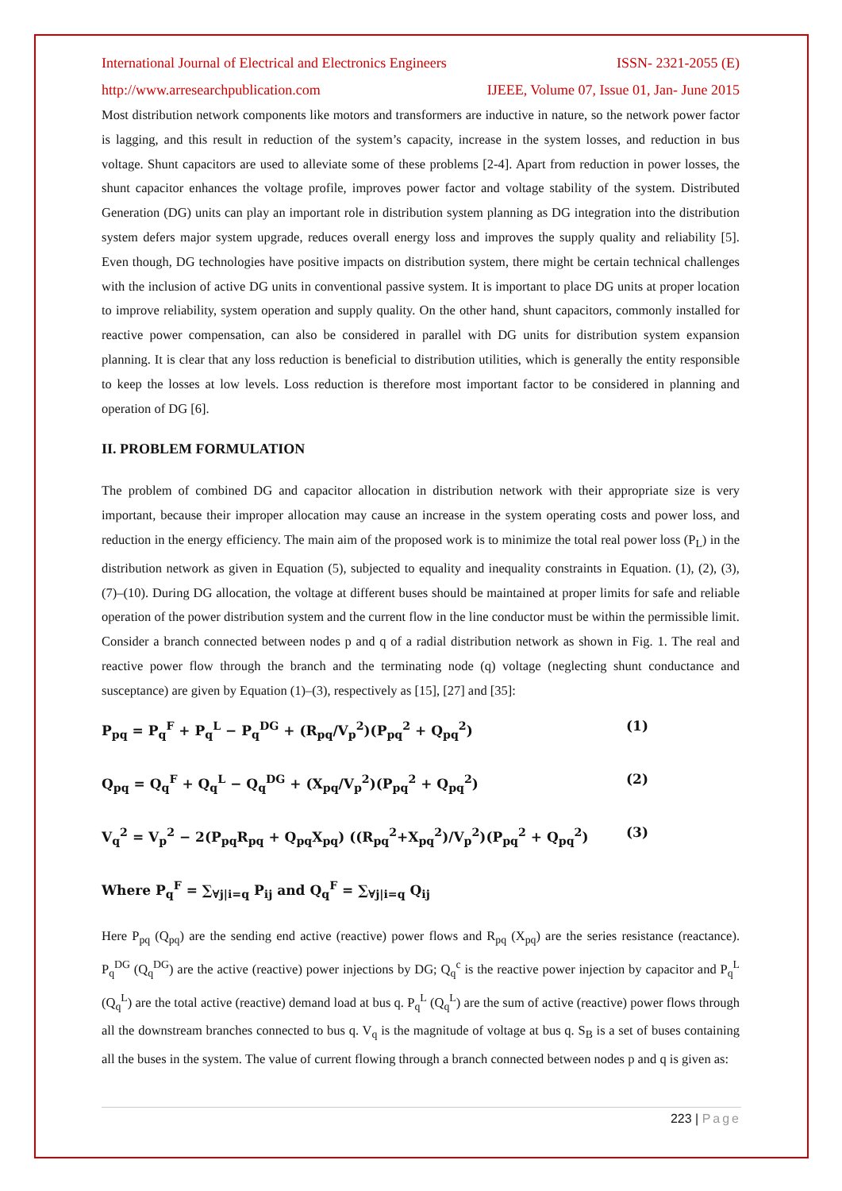International Journal of Electrical and Electronics Engineers ISSN- 2321-2055 (E)
http://www.arresearchpublication.com IJEEE, Volume 07, Issue 01, Jan- June 2015
Most distribution network components like motors and transformers are inductive in nature, so the network power factor is lagging, and this result in reduction of the system’s capacity, increase in the system losses, and reduction in bus voltage. Shunt capacitors are used to alleviate some of these problems [2-4]. Apart from reduction in power losses, the shunt capacitor enhances the voltage profile, improves power factor and voltage stability of the system. Distributed Generation (DG) units can play an important role in distribution system planning as DG integration into the distribution system defers major system upgrade, reduces overall energy loss and improves the supply quality and reliability [5]. Even though, DG technologies have positive impacts on distribution system, there might be certain technical challenges with the inclusion of active DG units in conventional passive system. It is important to place DG units at proper location to improve reliability, system operation and supply quality. On the other hand, shunt capacitors, commonly installed for reactive power compensation, can also be considered in parallel with DG units for distribution system expansion planning. It is clear that any loss reduction is beneficial to distribution utilities, which is generally the entity responsible to keep the losses at low levels. Loss reduction is therefore most important factor to be considered in planning and operation of DG [6].
II. PROBLEM FORMULATION
The problem of combined DG and capacitor allocation in distribution network with their appropriate size is very important, because their improper allocation may cause an increase in the system operating costs and power loss, and reduction in the energy efficiency. The main aim of the proposed work is to minimize the total real power loss (P<sub>L</sub>) in the distribution network as given in Equation (5), subjected to equality and inequality constraints in Equation. (1), (2), (3), (7)–(10). During DG allocation, the voltage at different buses should be maintained at proper limits for safe and reliable operation of the power distribution system and the current flow in the line conductor must be within the permissible limit.
Consider a branch connected between nodes p and q of a radial distribution network as shown in Fig. 1. The real and reactive power flow through the branch and the terminating node (q) voltage (neglecting shunt conductance and susceptance) are given by Equation (1)–(3), respectively as [15], [27] and [35]:
P<sub>pq</sub> = P<sub>q</sub><sup>F</sup> + P<sub>q</sub><sup>L</sup> − P<sub>q</sub><sup>DG</sup> + (R<sub>pq</sub>/V<sub>p</sub><sup>2</sup>)(P<sub>pq</sub><sup>2</sup> + Q<sub>pq</sub><sup>2</sup>) (1)
Q<sub>pq</sub> = Q<sub>q</sub><sup>F</sup> + Q<sub>q</sub><sup>L</sup> − Q<sub>q</sub><sup>DG</sup> + (X<sub>pq</sub>/V<sub>p</sub><sup>2</sup>)(P<sub>pq</sub><sup>2</sup> + Q<sub>pq</sub><sup>2</sup>) (2)
V<sub>q</sub><sup>2</sup> = V<sub>p</sub><sup>2</sup> − 2(P<sub>pq</sub>R<sub>pq</sub> + Q<sub>pq</sub>X<sub>pq</sub>) ((R<sub>pq</sub><sup>2</sup>+X<sub>pq</sub><sup>2</sup>)/V<sub>p</sub><sup>2</sup>)(P<sub>pq</sub><sup>2</sup> + Q<sub>pq</sub><sup>2</sup>) (3)
Where P<sub>q</sub><sup>F</sup> = ∑<sub>∀j|i=q</sub> P<sub>ij</sub> and Q<sub>q</sub><sup>F</sup> = ∑<sub>∀j|i=q</sub> Q<sub>ij</sub>
Here P<sub>pq</sub> (Q<sub>pq</sub>) are the sending end active (reactive) power flows and R<sub>pq</sub> (X<sub>pq</sub>) are the series resistance (reactance). P<sub>q</sub><sup>DG</sup> (Q<sub>q</sub><sup>DG</sup>) are the active (reactive) power injections by DG; Q<sub>q</sub><sup>c</sup> is the reactive power injection by capacitor and P<sub>q</sub><sup>L</sup> (Q<sub>q</sub><sup>L</sup>) are the total active (reactive) demand load at bus q. P<sub>q</sub><sup>L</sup> (Q<sub>q</sub><sup>L</sup>) are the sum of active (reactive) power flows through all the downstream branches connected to bus q. V<sub>q</sub> is the magnitude of voltage at bus q. S<sub>B</sub> is a set of buses containing all the buses in the system. The value of current flowing through a branch connected between nodes p and q is given as:
223 | Page